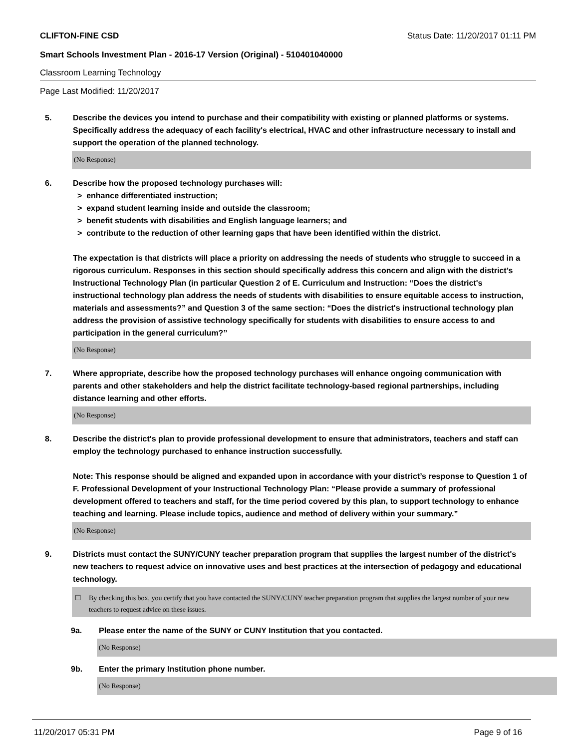CLIFTON-FINE CSD Status Date: 11/20/2017 01:11 PM
Smart Schools Investment Plan - 2016-17 Version (Original) - 510401040000
Classroom Learning Technology
Page Last Modified: 11/20/2017
5. Describe the devices you intend to purchase and their compatibility with existing or planned platforms or systems. Specifically address the adequacy of each facility's electrical, HVAC and other infrastructure necessary to install and support the operation of the planned technology.
(No Response)
6. Describe how the proposed technology purchases will:
> enhance differentiated instruction;
> expand student learning inside and outside the classroom;
> benefit students with disabilities and English language learners; and
> contribute to the reduction of other learning gaps that have been identified within the district.
The expectation is that districts will place a priority on addressing the needs of students who struggle to succeed in a rigorous curriculum. Responses in this section should specifically address this concern and align with the district’s Instructional Technology Plan (in particular Question 2 of E. Curriculum and Instruction: “Does the district's instructional technology plan address the needs of students with disabilities to ensure equitable access to instruction, materials and assessments?” and Question 3 of the same section: “Does the district's instructional technology plan address the provision of assistive technology specifically for students with disabilities to ensure access to and participation in the general curriculum?”
(No Response)
7. Where appropriate, describe how the proposed technology purchases will enhance ongoing communication with parents and other stakeholders and help the district facilitate technology-based regional partnerships, including distance learning and other efforts.
(No Response)
8. Describe the district's plan to provide professional development to ensure that administrators, teachers and staff can employ the technology purchased to enhance instruction successfully.
Note: This response should be aligned and expanded upon in accordance with your district’s response to Question 1 of F. Professional Development of your Instructional Technology Plan: “Please provide a summary of professional development offered to teachers and staff, for the time period covered by this plan, to support technology to enhance teaching and learning. Please include topics, audience and method of delivery within your summary.”
(No Response)
9. Districts must contact the SUNY/CUNY teacher preparation program that supplies the largest number of the district's new teachers to request advice on innovative uses and best practices at the intersection of pedagogy and educational technology.
☐ By checking this box, you certify that you have contacted the SUNY/CUNY teacher preparation program that supplies the largest number of your new teachers to request advice on these issues.
9a. Please enter the name of the SUNY or CUNY Institution that you contacted.
(No Response)
9b. Enter the primary Institution phone number.
(No Response)
11/20/2017 05:31 PM Page 9 of 16